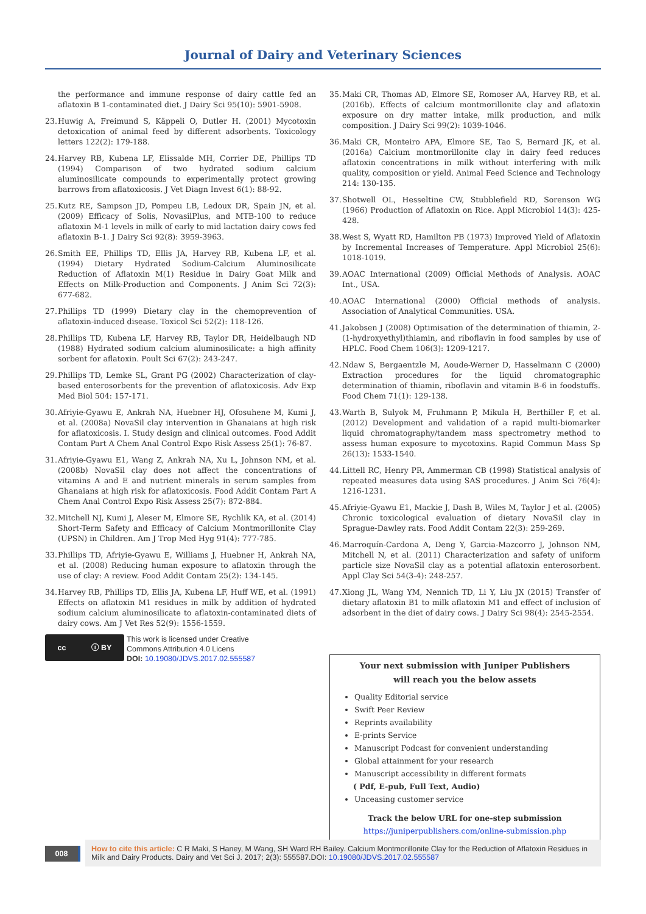Journal of Dairy and Veterinary Sciences
the performance and immune response of dairy cattle fed an aflatoxin B 1-contaminated diet. J Dairy Sci 95(10): 5901-5908.
23. Huwig A, Freimund S, Käppeli O, Dutler H. (2001) Mycotoxin detoxication of animal feed by different adsorbents. Toxicology letters 122(2): 179-188.
24. Harvey RB, Kubena LF, Elissalde MH, Corrier DE, Phillips TD (1994) Comparison of two hydrated sodium calcium aluminosilicate compounds to experimentally protect growing barrows from aflatoxicosis. J Vet Diagn Invest 6(1): 88-92.
25. Kutz RE, Sampson JD, Pompeu LB, Ledoux DR, Spain JN, et al. (2009) Efficacy of Solis, NovasilPlus, and MTB-100 to reduce aflatoxin M-1 levels in milk of early to mid lactation dairy cows fed aflatoxin B-1. J Dairy Sci 92(8): 3959-3963.
26. Smith EE, Phillips TD, Ellis JA, Harvey RB, Kubena LF, et al. (1994) Dietary Hydrated Sodium-Calcium Aluminosilicate Reduction of Aflatoxin M(1) Residue in Dairy Goat Milk and Effects on Milk-Production and Components. J Anim Sci 72(3): 677-682.
27. Phillips TD (1999) Dietary clay in the chemoprevention of aflatoxin-induced disease. Toxicol Sci 52(2): 118-126.
28. Phillips TD, Kubena LF, Harvey RB, Taylor DR, Heidelbaugh ND (1988) Hydrated sodium calcium aluminosilicate: a high affinity sorbent for aflatoxin. Poult Sci 67(2): 243-247.
29. Phillips TD, Lemke SL, Grant PG (2002) Characterization of clay-based enterosorbents for the prevention of aflatoxicosis. Adv Exp Med Biol 504: 157-171.
30. Afriyie-Gyawu E, Ankrah NA, Huebner HJ, Ofosuhene M, Kumi J, et al. (2008a) NovaSil clay intervention in Ghanaians at high risk for aflatoxicosis. I. Study design and clinical outcomes. Food Addit Contam Part A Chem Anal Control Expo Risk Assess 25(1): 76-87.
31. Afriyie-Gyawu E1, Wang Z, Ankrah NA, Xu L, Johnson NM, et al. (2008b) NovaSil clay does not affect the concentrations of vitamins A and E and nutrient minerals in serum samples from Ghanaians at high risk for aflatoxicosis. Food Addit Contam Part A Chem Anal Control Expo Risk Assess 25(7): 872-884.
32. Mitchell NJ, Kumi J, Aleser M, Elmore SE, Rychlik KA, et al. (2014) Short-Term Safety and Efficacy of Calcium Montmorillonite Clay (UPSN) in Children. Am J Trop Med Hyg 91(4): 777-785.
33. Phillips TD, Afriyie-Gyawu E, Williams J, Huebner H, Ankrah NA, et al. (2008) Reducing human exposure to aflatoxin through the use of clay: A review. Food Addit Contam 25(2): 134-145.
34. Harvey RB, Phillips TD, Ellis JA, Kubena LF, Huff WE, et al. (1991) Effects on aflatoxin M1 residues in milk by addition of hydrated sodium calcium aluminosilicate to aflatoxin-contaminated diets of dairy cows. Am J Vet Res 52(9): 1556-1559.
cc ⓘ BY
This work is licensed under Creative
Commons Attribution 4.0 Licens
DOI: 10.19080/JDVS.2017.02.555587
35. Maki CR, Thomas AD, Elmore SE, Romoser AA, Harvey RB, et al. (2016b). Effects of calcium montmorillonite clay and aflatoxin exposure on dry matter intake, milk production, and milk composition. J Dairy Sci 99(2): 1039-1046.
36. Maki CR, Monteiro APA, Elmore SE, Tao S, Bernard JK, et al. (2016a) Calcium montmorillonite clay in dairy feed reduces aflatoxin concentrations in milk without interfering with milk quality, composition or yield. Animal Feed Science and Technology 214: 130-135.
37. Shotwell OL, Hesseltine CW, Stubblefield RD, Sorenson WG (1966) Production of Aflatoxin on Rice. Appl Microbiol 14(3): 425-428.
38. West S, Wyatt RD, Hamilton PB (1973) Improved Yield of Aflatoxin by Incremental Increases of Temperature. Appl Microbiol 25(6): 1018-1019.
39. AOAC International (2009) Official Methods of Analysis. AOAC Int., USA.
40. AOAC International (2000) Official methods of analysis. Association of Analytical Communities. USA.
41. Jakobsen J (2008) Optimisation of the determination of thiamin, 2-(1-hydroxyethyl)thiamin, and riboflavin in food samples by use of HPLC. Food Chem 106(3): 1209-1217.
42. Ndaw S, Bergaentzle M, Aoude-Werner D, Hasselmann C (2000) Extraction procedures for the liquid chromatographic determination of thiamin, riboflavin and vitamin B-6 in foodstuffs. Food Chem 71(1): 129-138.
43. Warth B, Sulyok M, Fruhmann P, Mikula H, Berthiller F, et al. (2012) Development and validation of a rapid multi-biomarker liquid chromatography/tandem mass spectrometry method to assess human exposure to mycotoxins. Rapid Commun Mass Sp 26(13): 1533-1540.
44. Littell RC, Henry PR, Ammerman CB (1998) Statistical analysis of repeated measures data using SAS procedures. J Anim Sci 76(4): 1216-1231.
45. Afriyie-Gyawu E1, Mackie J, Dash B, Wiles M, Taylor J et al. (2005) Chronic toxicological evaluation of dietary NovaSil clay in Sprague-Dawley rats. Food Addit Contam 22(3): 259-269.
46. Marroquín-Cardona A, Deng Y, Garcia-Mazcorro J, Johnson NM, Mitchell N, et al. (2011) Characterization and safety of uniform particle size NovaSil clay as a potential aflatoxin enterosorbent. Appl Clay Sci 54(3-4): 248-257.
47. Xiong JL, Wang YM, Nennich TD, Li Y, Liu JX (2015) Transfer of dietary aflatoxin B1 to milk aflatoxin M1 and effect of inclusion of adsorbent in the diet of dairy cows. J Dairy Sci 98(4): 2545-2554.
Your next submission with Juniper Publishers
will reach you the below assets
Quality Editorial service
Swift Peer Review
Reprints availability
E-prints Service
Manuscript Podcast for convenient understanding
Global attainment for your research
Manuscript accessibility in different formats
( Pdf, E-pub, Full Text, Audio)
Unceasing customer service
Track the below URL for one-step submission
https://juniperpublishers.com/online-submission.php
008
How to cite this article: C R Maki, S Haney, M Wang, SH Ward RH Bailey. Calcium Montmorillonite Clay for the Reduction of Aflatoxin Residues in Milk and Dairy Products. Dairy and Vet Sci J. 2017; 2(3): 555587.DOI: 10.19080/JDVS.2017.02.555587